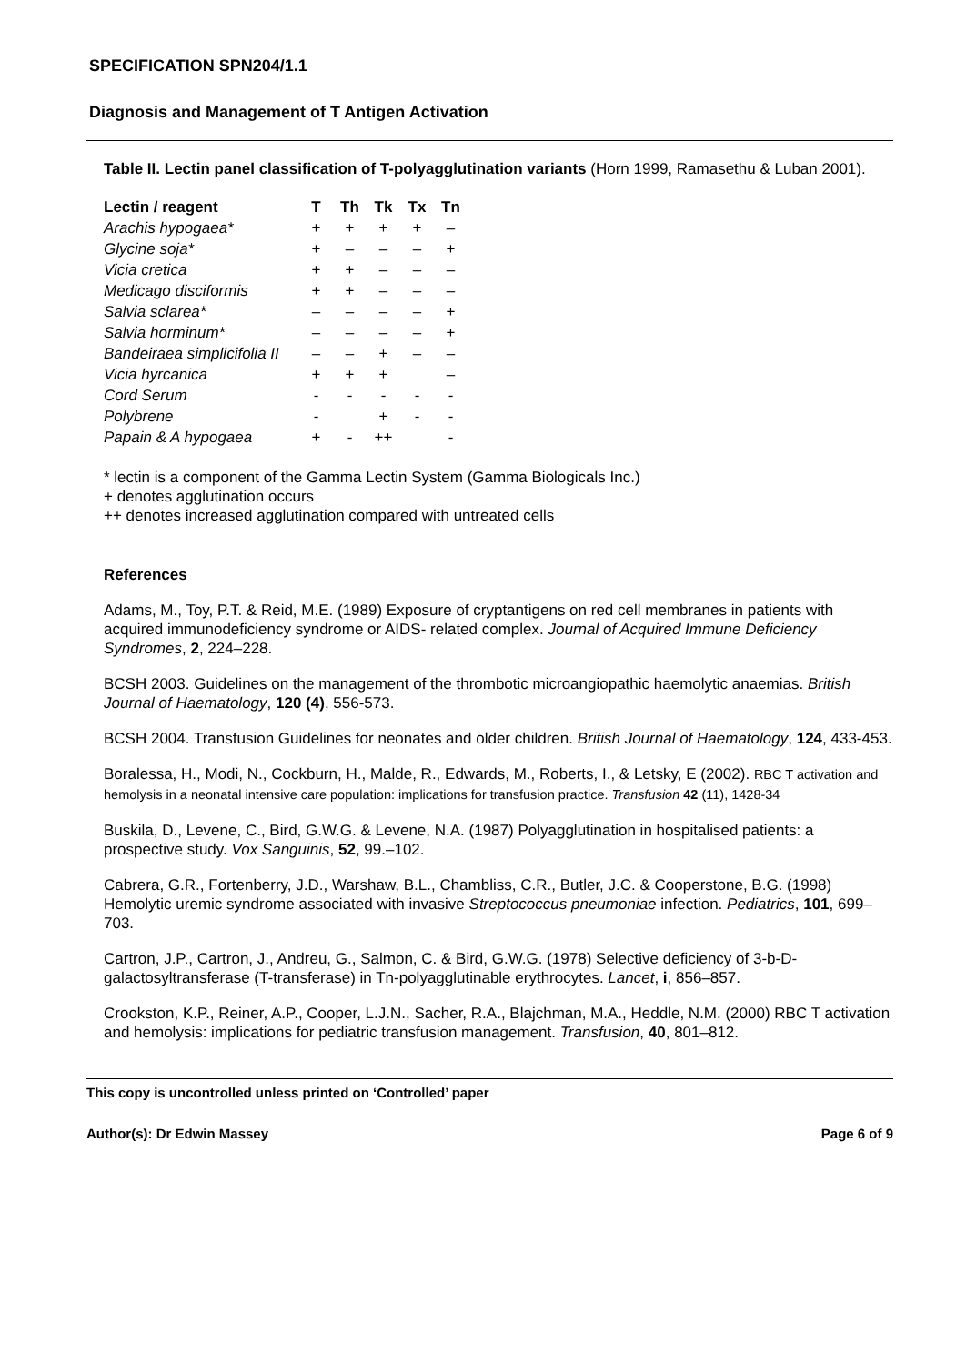SPECIFICATION SPN204/1.1
Diagnosis and Management of T Antigen Activation
Table II. Lectin panel classification of T-polyagglutination variants (Horn 1999, Ramasethu & Luban 2001).
| Lectin / reagent | T | Th | Tk | Tx | Tn |
| --- | --- | --- | --- | --- | --- |
| Arachis hypogaea* | + | + | + | + | – |
| Glycine soja* | + | – | – | – | + |
| Vicia cretica | + | + | – | – | – |
| Medicago disciformis | + | + | – | – | – |
| Salvia sclarea* | – | – | – | – | + |
| Salvia horminum* | – | – | – | – | + |
| Bandeiraea simplicifolia II | – | – | + | – | – |
| Vicia hyrcanica | + | + | + | | – |
| Cord Serum | - | - | - | - | - |
| Polybrene | - | | + | - | - |
| Papain & A hypogaea | + | - | ++ | | - |
* lectin is a component of the Gamma Lectin System (Gamma Biologicals Inc.)
+ denotes agglutination occurs
++ denotes increased agglutination compared with untreated cells
References
Adams, M., Toy, P.T. & Reid, M.E. (1989) Exposure of cryptantigens on red cell membranes in patients with acquired immunodeficiency syndrome or AIDS- related complex. Journal of Acquired Immune Deficiency Syndromes, 2, 224–228.
BCSH 2003. Guidelines on the management of the thrombotic microangiopathic haemolytic anaemias. British Journal of Haematology, 120 (4), 556-573.
BCSH 2004. Transfusion Guidelines for neonates and older children. British Journal of Haematology, 124, 433-453.
Boralessa, H., Modi, N., Cockburn, H., Malde, R., Edwards, M., Roberts, I., & Letsky, E (2002). RBC T activation and hemolysis in a neonatal intensive care population: implications for transfusion practice. Transfusion 42 (11), 1428-34
Buskila, D., Levene, C., Bird, G.W.G. & Levene, N.A. (1987) Polyagglutination in hospitalised patients: a prospective study. Vox Sanguinis, 52, 99.–102.
Cabrera, G.R., Fortenberry, J.D., Warshaw, B.L., Chambliss, C.R., Butler, J.C. & Cooperstone, B.G. (1998) Hemolytic uremic syndrome associated with invasive Streptococcus pneumoniae infection. Pediatrics, 101, 699–703.
Cartron, J.P., Cartron, J., Andreu, G., Salmon, C. & Bird, G.W.G. (1978) Selective deficiency of 3-b-D-galactosyltransferase (T-transferase) in Tn-polyagglutinable erythrocytes. Lancet, i, 856–857.
Crookston, K.P., Reiner, A.P., Cooper, L.J.N., Sacher, R.A., Blajchman, M.A., Heddle, N.M. (2000) RBC T activation and hemolysis: implications for pediatric transfusion management. Transfusion, 40, 801–812.
This copy is uncontrolled unless printed on ‘Controlled’ paper
Author(s): Dr Edwin Massey Page 6 of 9